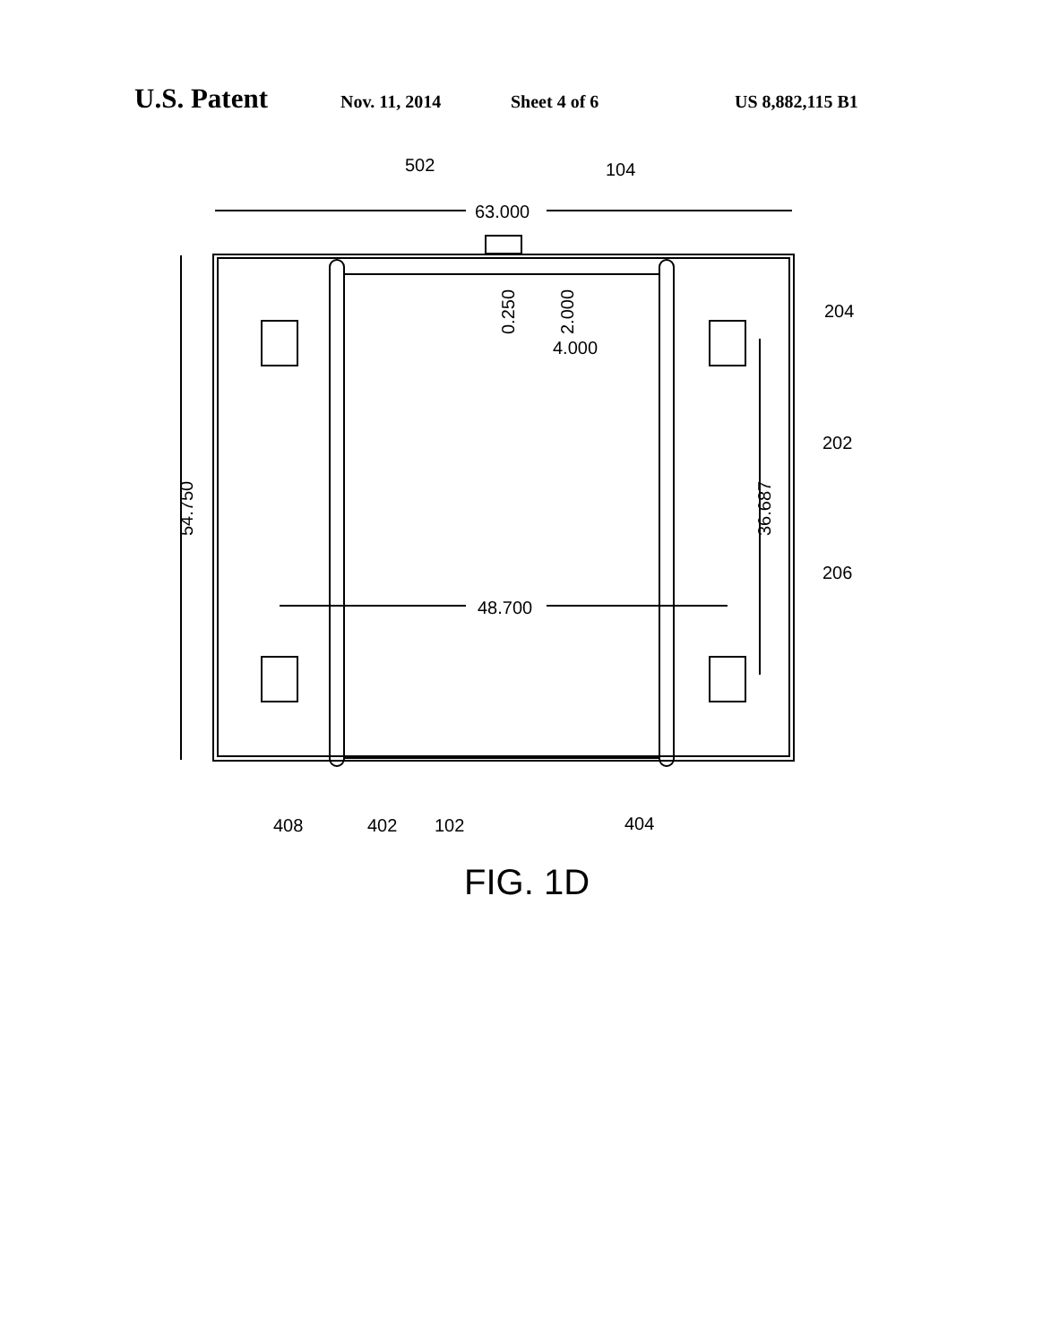U.S. Patent Nov. 11, 2014 Sheet 4 of 6 US 8,882,115 B1
63.000
502
104
204
202
206
48.700
4.000
54.750
36.687
0.250
2.000
408
402
102
404
FIG. 1D